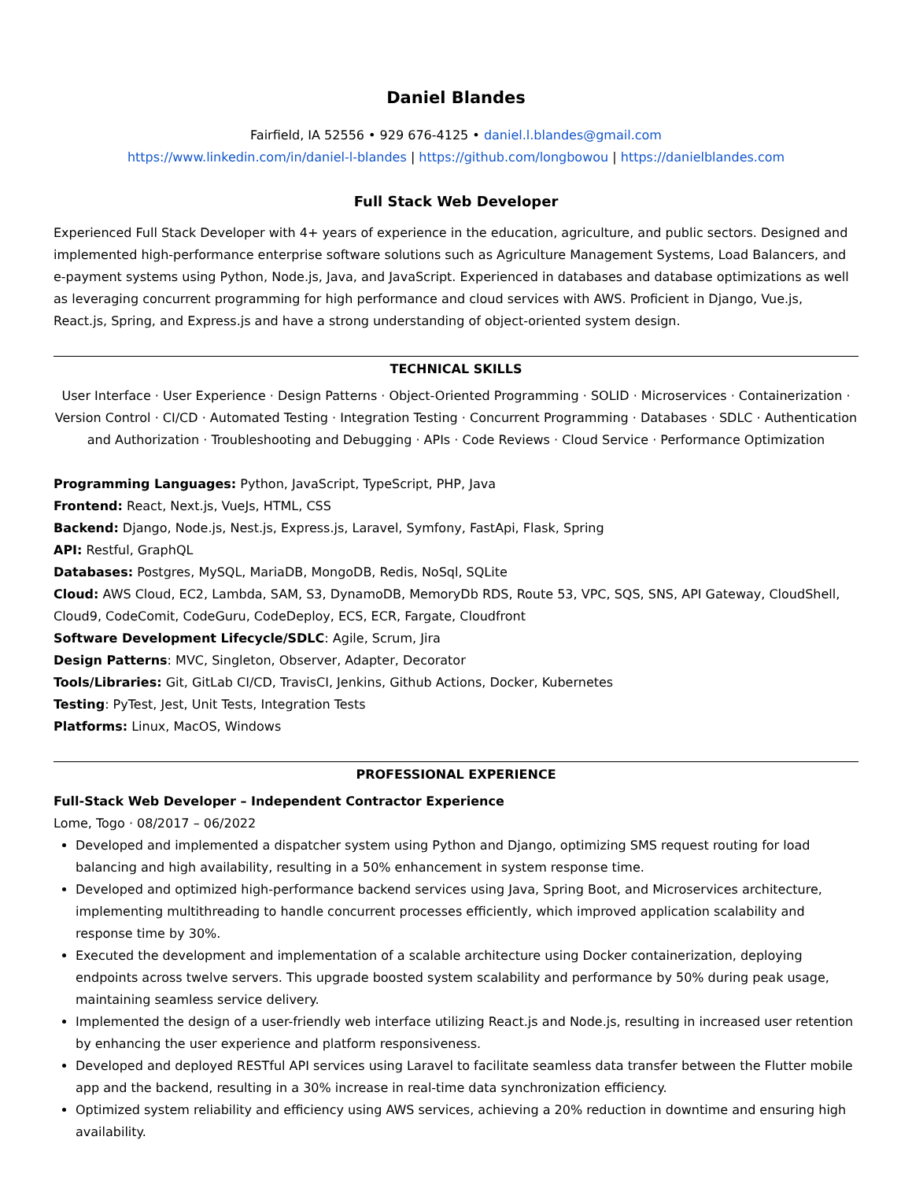Daniel Blandes
Fairfield, IA 52556 • 929 676-4125 • daniel.l.blandes@gmail.com
https://www.linkedin.com/in/daniel-l-blandes | https://github.com/longbowou | https://danielblandes.com
Full Stack Web Developer
Experienced Full Stack Developer with 4+ years of experience in the education, agriculture, and public sectors. Designed and implemented high-performance enterprise software solutions such as Agriculture Management Systems, Load Balancers, and e-payment systems using Python, Node.js, Java, and JavaScript. Experienced in databases and database optimizations as well as leveraging concurrent programming for high performance and cloud services with AWS. Proficient in Django, Vue.js, React.js, Spring, and Express.js and have a strong understanding of object-oriented system design.
TECHNICAL SKILLS
User Interface · User Experience · Design Patterns · Object-Oriented Programming · SOLID · Microservices · Containerization · Version Control · CI/CD · Automated Testing · Integration Testing · Concurrent Programming · Databases · SDLC · Authentication and Authorization · Troubleshooting and Debugging · APIs · Code Reviews · Cloud Service · Performance Optimization
Programming Languages: Python, JavaScript, TypeScript, PHP, Java
Frontend: React, Next.js, VueJs, HTML, CSS
Backend: Django, Node.js, Nest.js, Express.js, Laravel, Symfony, FastApi, Flask, Spring
API: Restful, GraphQL
Databases: Postgres, MySQL, MariaDB, MongoDB, Redis, NoSql, SQLite
Cloud: AWS Cloud, EC2, Lambda, SAM, S3, DynamoDB, MemoryDb RDS, Route 53, VPC, SQS, SNS, API Gateway, CloudShell, Cloud9, CodeComit, CodeGuru, CodeDeploy, ECS, ECR, Fargate, Cloudfront
Software Development Lifecycle/SDLC: Agile, Scrum, Jira
Design Patterns: MVC, Singleton, Observer, Adapter, Decorator
Tools/Libraries: Git, GitLab CI/CD, TravisCI, Jenkins, Github Actions, Docker, Kubernetes
Testing: PyTest, Jest, Unit Tests, Integration Tests
Platforms: Linux, MacOS, Windows
PROFESSIONAL EXPERIENCE
Full-Stack Web Developer – Independent Contractor Experience
Lome, Togo · 08/2017 – 06/2022
Developed and implemented a dispatcher system using Python and Django, optimizing SMS request routing for load balancing and high availability, resulting in a 50% enhancement in system response time.
Developed and optimized high-performance backend services using Java, Spring Boot, and Microservices architecture, implementing multithreading to handle concurrent processes efficiently, which improved application scalability and response time by 30%.
Executed the development and implementation of a scalable architecture using Docker containerization, deploying endpoints across twelve servers. This upgrade boosted system scalability and performance by 50% during peak usage, maintaining seamless service delivery.
Implemented the design of a user-friendly web interface utilizing React.js and Node.js, resulting in increased user retention by enhancing the user experience and platform responsiveness.
Developed and deployed RESTful API services using Laravel to facilitate seamless data transfer between the Flutter mobile app and the backend, resulting in a 30% increase in real-time data synchronization efficiency.
Optimized system reliability and efficiency using AWS services, achieving a 20% reduction in downtime and ensuring high availability.